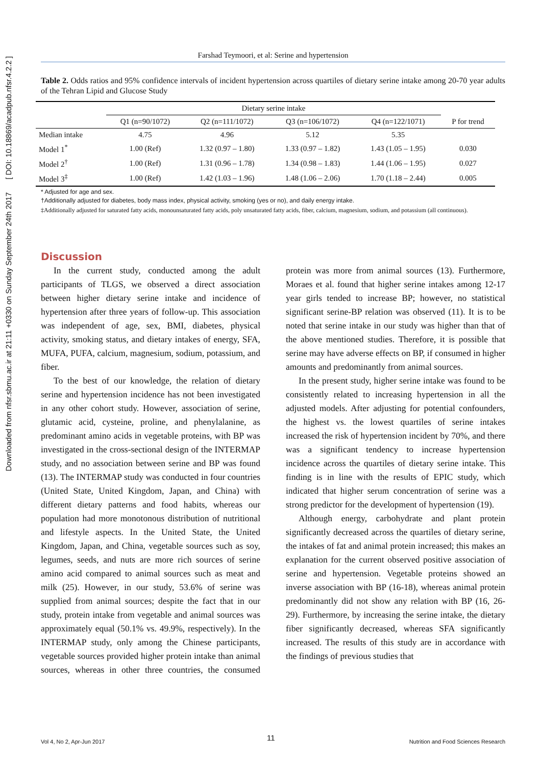Downloaded from nfsr.sbmu.ac.ir at 21:11 +0330 on Sunday September 24th 2017 [ DOI: 10.18869/acadpub.nfsr.4.2.2 ]
Farshad Teymoori, et al: Serine and hypertension
Table 2. Odds ratios and 95% confidence intervals of incident hypertension across quartiles of dietary serine intake among 20-70 year adults of the Tehran Lipid and Glucose Study
| | Dietary serine intake | | | | |
| --- | --- | --- | --- | --- | --- |
| | Q1 (n=90/1072) | Q2 (n=111/1072) | Q3 (n=106/1072) | Q4 (n=122/1071) | P for trend |
| Median intake | 4.75 | 4.96 | 5.12 | 5.35 | |
| Model 1<sup>*</sup> | 1.00 (Ref) | 1.32 (0.97 – 1.80) | 1.33 (0.97 – 1.82) | 1.43 (1.05 – 1.95) | 0.030 |
| Model 2<sup>†</sup> | 1.00 (Ref) | 1.31 (0.96 – 1.78) | 1.34 (0.98 – 1.83) | 1.44 (1.06 – 1.95) | 0.027 |
| Model 3<sup>‡</sup> | 1.00 (Ref) | 1.42 (1.03 – 1.96) | 1.48 (1.06 – 2.06) | 1.70 (1.18 – 2.44) | 0.005 |
* Adjusted for age and sex.
†Additionally adjusted for diabetes, body mass index, physical activity, smoking (yes or no), and daily energy intake.
‡Additionally adjusted for saturated fatty acids, monounsaturated fatty acids, poly unsaturated fatty acids, fiber, calcium, magnesium, sodium, and potassium (all continuous).
Discussion
In the current study, conducted among the adult participants of TLGS, we observed a direct association between higher dietary serine intake and incidence of hypertension after three years of follow-up. This association was independent of age, sex, BMI, diabetes, physical activity, smoking status, and dietary intakes of energy, SFA, MUFA, PUFA, calcium, magnesium, sodium, potassium, and fiber.
To the best of our knowledge, the relation of dietary serine and hypertension incidence has not been investigated in any other cohort study. However, association of serine, glutamic acid, cysteine, proline, and phenylalanine, as predominant amino acids in vegetable proteins, with BP was investigated in the cross-sectional design of the INTERMAP study, and no association between serine and BP was found (13). The INTERMAP study was conducted in four countries (United State, United Kingdom, Japan, and China) with different dietary patterns and food habits, whereas our population had more monotonous distribution of nutritional and lifestyle aspects. In the United State, the United Kingdom, Japan, and China, vegetable sources such as soy, legumes, seeds, and nuts are more rich sources of serine amino acid compared to animal sources such as meat and milk (25). However, in our study, 53.6% of serine was supplied from animal sources; despite the fact that in our study, protein intake from vegetable and animal sources was approximately equal (50.1% vs. 49.9%, respectively). In the INTERMAP study, only among the Chinese participants, vegetable sources provided higher protein intake than animal sources, whereas in other three countries, the consumed protein was more from animal sources (13). Furthermore, Moraes et al. found that higher serine intakes among 12-17 year girls tended to increase BP; however, no statistical significant serine-BP relation was observed (11). It is to be noted that serine intake in our study was higher than that of the above mentioned studies. Therefore, it is possible that serine may have adverse effects on BP, if consumed in higher amounts and predominantly from animal sources.
In the present study, higher serine intake was found to be consistently related to increasing hypertension in all the adjusted models. After adjusting for potential confounders, the highest vs. the lowest quartiles of serine intakes increased the risk of hypertension incident by 70%, and there was a significant tendency to increase hypertension incidence across the quartiles of dietary serine intake. This finding is in line with the results of EPIC study, which indicated that higher serum concentration of serine was a strong predictor for the development of hypertension (19).
Although energy, carbohydrate and plant protein significantly decreased across the quartiles of dietary serine, the intakes of fat and animal protein increased; this makes an explanation for the current observed positive association of serine and hypertension. Vegetable proteins showed an inverse association with BP (16-18), whereas animal protein predominantly did not show any relation with BP (16, 26-29). Furthermore, by increasing the serine intake, the dietary fiber significantly decreased, whereas SFA significantly increased. The results of this study are in accordance with the findings of previous studies that
11
Vol 4, No 2, Apr-Jun 2017 Nutrition and Food Sciences Research